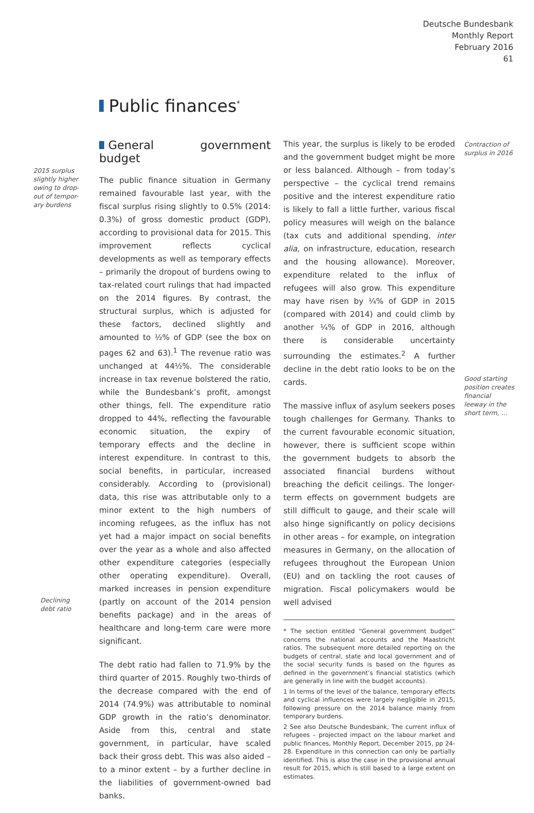Deutsche Bundesbank
Monthly Report
February 2016
61
Public finances<sup>*</sup>
2015 surplus slightly higher owing to drop-out of tempor-ary burdens
Declining debt ratio
Contraction of surplus in 2016
Good starting position creates financial leeway in the short term, …
General government budget
The public finance situation in Germany remained favourable last year, with the fiscal surplus rising slightly to 0.5% (2014: 0.3%) of gross domestic product (GDP), according to provisional data for 2015. This improvement reflects cyclical developments as well as temporary effects – primarily the dropout of burdens owing to tax-related court rulings that had impacted on the 2014 figures. By contrast, the structural surplus, which is adjusted for these factors, declined slightly and amounted to ½% of GDP (see the box on pages 62 and 63).<sup>1</sup> The revenue ratio was unchanged at 44½%. The considerable increase in tax revenue bolstered the ratio, while the Bundesbank’s profit, amongst other things, fell. The expenditure ratio dropped to 44%, reflecting the favourable economic situation, the expiry of temporary effects and the decline in interest expenditure. In contrast to this, social benefits, in particular, increased considerably. According to (provisional) data, this rise was attributable only to a minor extent to the high numbers of incoming refugees, as the influx has not yet had a major impact on social benefits over the year as a whole and also affected other expenditure categories (especially other operating expenditure). Overall, marked increases in pension expenditure (partly on account of the 2014 pension benefits package) and in the areas of healthcare and long-term care were more significant.
The debt ratio had fallen to 71.9% by the third quarter of 2015. Roughly two-thirds of the decrease compared with the end of 2014 (74.9%) was attributable to nominal GDP growth in the ratio’s denominator. Aside from this, central and state government, in particular, have scaled back their gross debt. This was also aided – to a minor extent – by a further decline in the liabilities of government-owned bad banks.
This year, the surplus is likely to be eroded and the government budget might be more or less balanced. Although – from today’s perspective – the cyclical trend remains positive and the interest expenditure ratio is likely to fall a little further, various fiscal policy measures will weigh on the balance (tax cuts and additional spending, inter alia, on infrastructure, education, research and the housing allowance). Moreover, expenditure related to the influx of refugees will also grow. This expenditure may have risen by ¼% of GDP in 2015 (compared with 2014) and could climb by another ¼% of GDP in 2016, although there is considerable uncertainty surrounding the estimates.<sup>2</sup> A further decline in the debt ratio looks to be on the cards.
The massive influx of asylum seekers poses tough challenges for Germany. Thanks to the current favourable economic situation, however, there is sufficient scope within the government budgets to absorb the associated financial burdens without breaching the deficit ceilings. The longer-term effects on government budgets are still difficult to gauge, and their scale will also hinge significantly on policy decisions in other areas – for example, on integration measures in Germany, on the allocation of refugees throughout the European Union (EU) and on tackling the root causes of migration. Fiscal policymakers would be well advised
* The section entitled “General government budget” concerns the national accounts and the Maastricht ratios. The subsequent more detailed reporting on the budgets of central, state and local government and of the social security funds is based on the figures as defined in the government’s financial statistics (which are generally in line with the budget accounts).
1 In terms of the level of the balance, temporary effects and cyclical influences were largely negligible in 2015, following pressure on the 2014 balance mainly from temporary burdens.
2 See also Deutsche Bundesbank, The current influx of refugees – projected impact on the labour market and public finances, Monthly Report, December 2015, pp 24-28. Expenditure in this connection can only be partially identified. This is also the case in the provisional annual result for 2015, which is still based to a large extent on estimates.